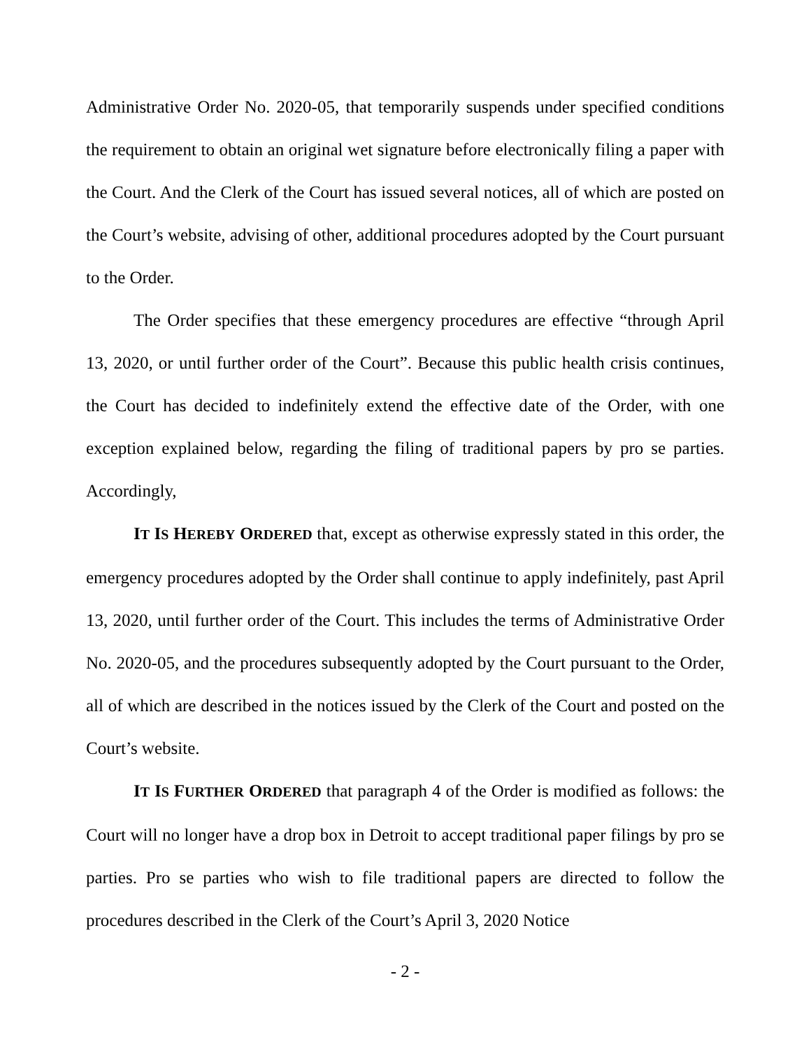Administrative Order No. 2020-05, that temporarily suspends under specified conditions the requirement to obtain an original wet signature before electronically filing a paper with the Court. And the Clerk of the Court has issued several notices, all of which are posted on the Court’s website, advising of other, additional procedures adopted by the Court pursuant to the Order.
The Order specifies that these emergency procedures are effective “through April 13, 2020, or until further order of the Court”. Because this public health crisis continues, the Court has decided to indefinitely extend the effective date of the Order, with one exception explained below, regarding the filing of traditional papers by pro se parties. Accordingly,
IT IS HEREBY ORDERED that, except as otherwise expressly stated in this order, the emergency procedures adopted by the Order shall continue to apply indefinitely, past April 13, 2020, until further order of the Court. This includes the terms of Administrative Order No. 2020-05, and the procedures subsequently adopted by the Court pursuant to the Order, all of which are described in the notices issued by the Clerk of the Court and posted on the Court’s website.
IT IS FURTHER ORDERED that paragraph 4 of the Order is modified as follows: the Court will no longer have a drop box in Detroit to accept traditional paper filings by pro se parties. Pro se parties who wish to file traditional papers are directed to follow the procedures described in the Clerk of the Court’s April 3, 2020 Notice
- 2 -